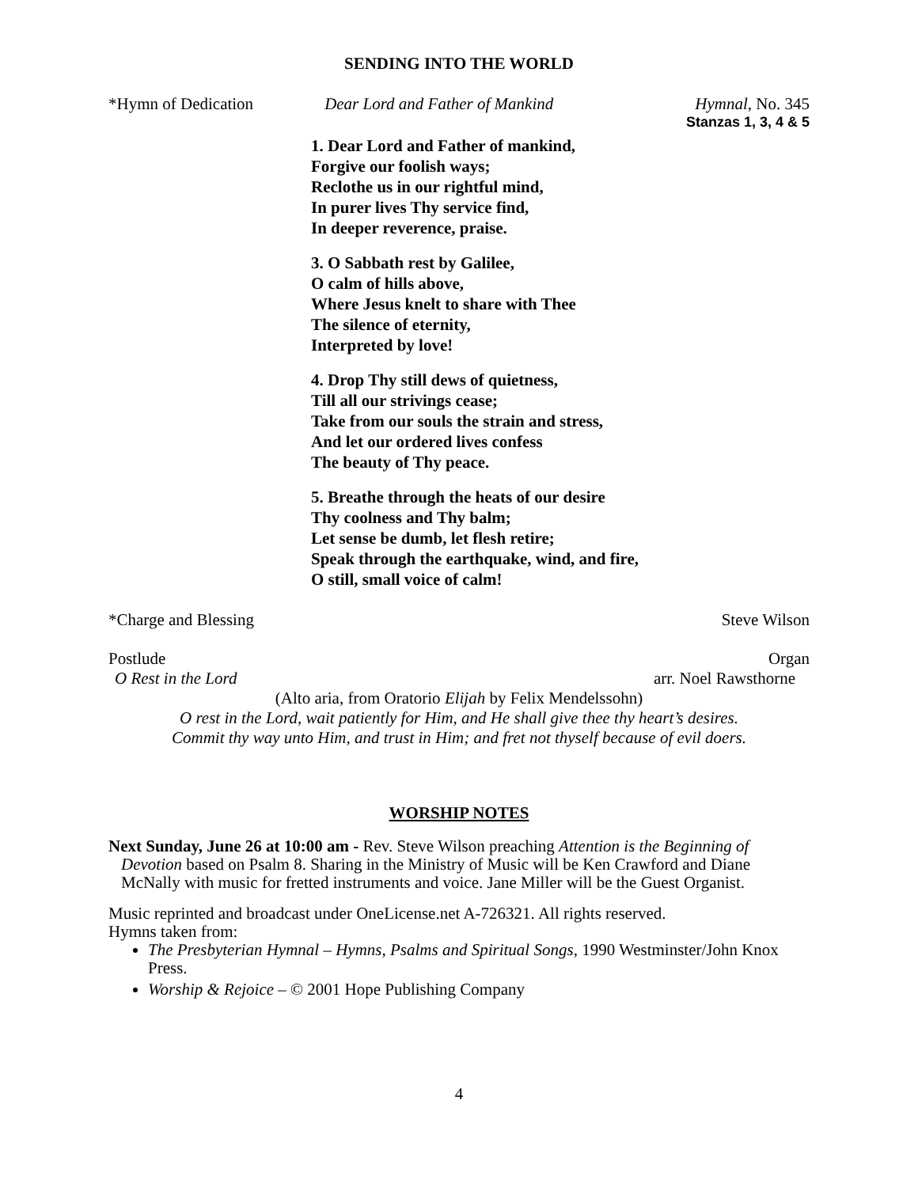SENDING INTO THE WORLD
*Hymn of Dedication Dear Lord and Father of Mankind Hymnal, No. 345
Stanzas 1, 3, 4 & 5
1. Dear Lord and Father of mankind,
Forgive our foolish ways;
Reclothe us in our rightful mind,
In purer lives Thy service find,
In deeper reverence, praise.
3. O Sabbath rest by Galilee,
O calm of hills above,
Where Jesus knelt to share with Thee
The silence of eternity,
Interpreted by love!
4. Drop Thy still dews of quietness,
Till all our strivings cease;
Take from our souls the strain and stress,
And let our ordered lives confess
The beauty of Thy peace.
5. Breathe through the heats of our desire
Thy coolness and Thy balm;
Let sense be dumb, let flesh retire;
Speak through the earthquake, wind, and fire,
O still, small voice of calm!
*Charge and Blessing Steve Wilson
Postlude Organ
O Rest in the Lord arr. Noel Rawsthorne
(Alto aria, from Oratorio Elijah by Felix Mendelssohn)
O rest in the Lord, wait patiently for Him, and He shall give thee thy heart’s desires.
Commit thy way unto Him, and trust in Him; and fret not thyself because of evil doers.
WORSHIP NOTES
Next Sunday, June 26 at 10:00 am - Rev. Steve Wilson preaching Attention is the Beginning of Devotion based on Psalm 8. Sharing in the Ministry of Music will be Ken Crawford and Diane McNally with music for fretted instruments and voice. Jane Miller will be the Guest Organist.
Music reprinted and broadcast under OneLicense.net A-726321. All rights reserved.
Hymns taken from:
The Presbyterian Hymnal – Hymns, Psalms and Spiritual Songs, 1990 Westminster/John Knox Press.
Worship & Rejoice – © 2001 Hope Publishing Company
4